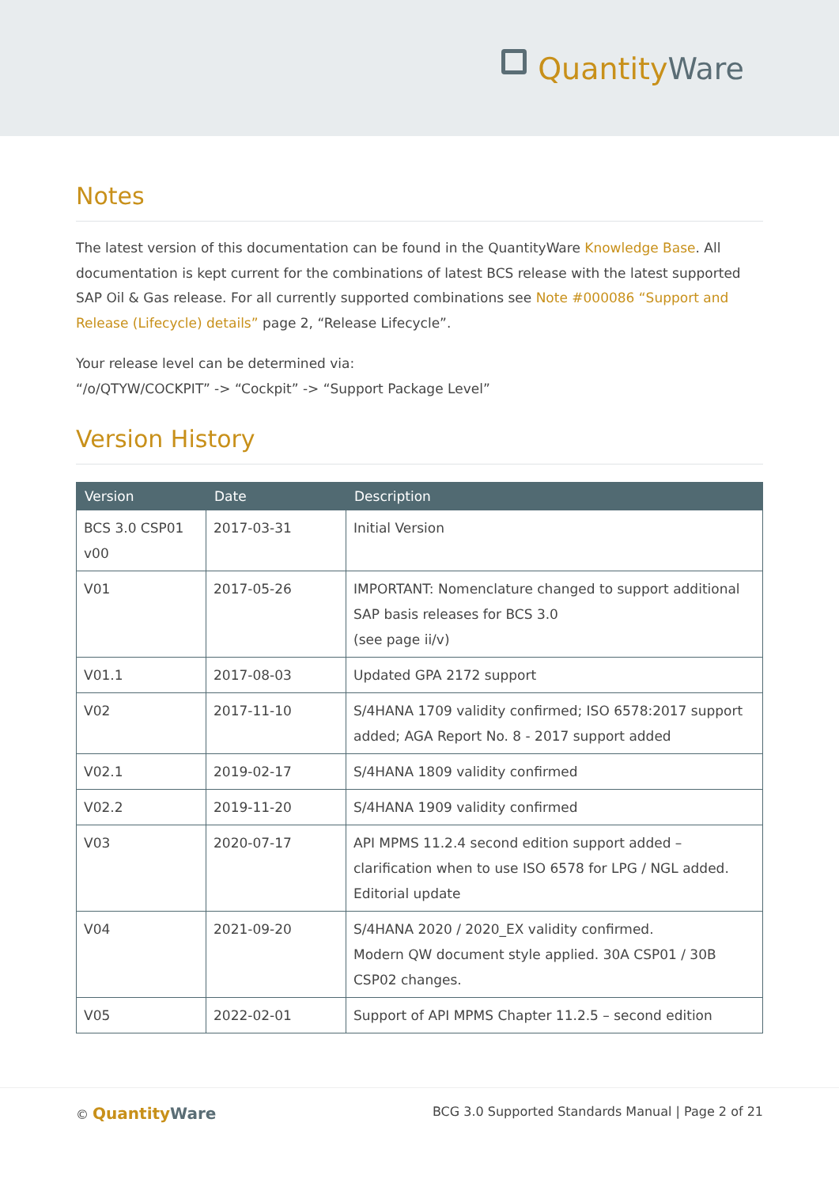QuantityWare
Notes
The latest version of this documentation can be found in the QuantityWare Knowledge Base. All documentation is kept current for the combinations of latest BCS release with the latest supported SAP Oil & Gas release. For all currently supported combinations see Note #000086 “Support and Release (Lifecycle) details” page 2, “Release Lifecycle”.
Your release level can be determined via:
“/o/QTYW/COCKPIT” -> “Cockpit” -> “Support Package Level”
Version History
| Version | Date | Description |
| --- | --- | --- |
| BCS 3.0 CSP01 v00 | 2017-03-31 | Initial Version |
| V01 | 2017-05-26 | IMPORTANT: Nomenclature changed to support additional SAP basis releases for BCS 3.0 (see page ii/v) |
| V01.1 | 2017-08-03 | Updated GPA 2172 support |
| V02 | 2017-11-10 | S/4HANA 1709 validity confirmed; ISO 6578:2017 support added; AGA Report No. 8 - 2017 support added |
| V02.1 | 2019-02-17 | S/4HANA 1809 validity confirmed |
| V02.2 | 2019-11-20 | S/4HANA 1909 validity confirmed |
| V03 | 2020-07-17 | API MPMS 11.2.4 second edition support added – clarification when to use ISO 6578 for LPG / NGL added. Editorial update |
| V04 | 2021-09-20 | S/4HANA 2020 / 2020_EX validity confirmed. Modern QW document style applied. 30A CSP01 / 30B CSP02 changes. |
| V05 | 2022-02-01 | Support of API MPMS Chapter 11.2.5 – second edition |
© QuantityWare
BCG 3.0 Supported Standards Manual | Page 2 of 21